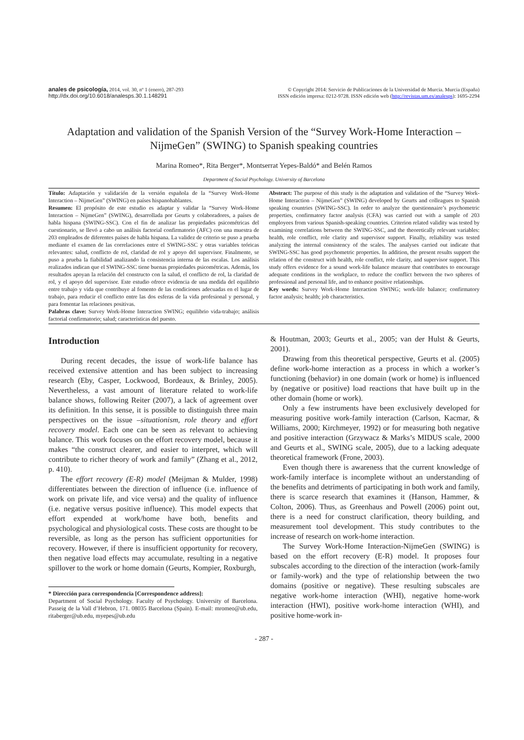anales de psicología, 2014, vol. 30, nº 1 (enero), 287-293
http://dx.doi.org/10.6018/analesps.30.1.148291
© Copyright 2014: Servicio de Publicaciones de la Universidad de Murcia. Murcia (España)
ISSN edición impresa: 0212-9728. ISSN edición web (http://revistas.um.es/analesps): 1695-2294
Adaptation and validation of the Spanish Version of the “Survey Work-Home Interaction – NijmeGen” (SWING) to Spanish speaking countries
Marina Romeo*, Rita Berger*, Montserrat Yepes-Baldó* and Belén Ramos
Department of Social Psychology. University of Barcelona
Título: Adaptación y validación de la versión española de la “Survey Work-Home Interaction – NijmeGen” (SWING) en países hispanohablantes.
Resumen: El propósito de este estudio es adaptar y validar la “Survey Work-Home Interaction – NijmeGen” (SWING), desarrollada por Geurts y colaboradores, a países de habla hispana (SWING-SSC). Con el fin de analizar las propiedades psicométricas del cuestionario, se llevó a cabo un análisis factorial confirmatorio (AFC) con una muestra de 203 empleados de diferentes países de habla hispana. La validez de criterio se puso a prueba mediante el examen de las correlaciones entre el SWING-SSC y otras variables teóricas relevantes: salud, conflicto de rol, claridad de rol y apoyo del supervisor. Finalmente, se puso a prueba la fiabilidad analizando la consistencia interna de las escalas. Los análisis realizados indican que el SWING-SSC tiene buenas propiedades psicométricas. Además, los resultados apoyan la relación del constructo con la salud, el conflicto de rol, la claridad de rol, y el apoyo del supervisor. Este estudio ofrece evidencia de una medida del equilibrio entre trabajo y vida que contribuye al fomento de las condiciones adecuadas en el lugar de trabajo, para reducir el conflicto entre las dos esferas de la vida profesional y personal, y para fomentar las relaciones positivas.
Palabras clave: Survey Work-Home Interaction SWING; equilibrio vida-trabajo; análisis factorial confirmatorio; salud; características del puesto.
Abstract: The purpose of this study is the adaptation and validation of the “Survey Work-Home Interaction – NijmeGen” (SWING) developed by Geurts and colleagues to Spanish speaking countries (SWING-SSC). In order to analyze the questionnaire’s psychometric properties, confirmatory factor analysis (CFA) was carried out with a sample of 203 employees from various Spanish-speaking countries. Criterion related validity was tested by examining correlations between the SWING-SSC, and the theoretically relevant variables: health, role conflict, role clarity and supervisor support. Finally, reliability was tested analyzing the internal consistency of the scales. The analyses carried out indicate that SWING-SSC has good psychometric properties. In addition, the present results support the relation of the construct with health, role conflict, role clarity, and supervisor support. This study offers evidence for a sound work-life balance measure that contributes to encourage adequate conditions in the workplace, to reduce the conflict between the two spheres of professional and personal life, and to enhance positive relationships.
Key words: Survey Work-Home Interaction SWING; work-life balance; confirmatory factor analysis; health; job characteristics.
Introduction
During recent decades, the issue of work-life balance has received extensive attention and has been subject to increasing research (Eby, Casper, Lockwood, Bordeaux, & Brinley, 2005). Nevertheless, a vast amount of literature related to work-life balance shows, following Reiter (2007), a lack of agreement over its definition. In this sense, it is possible to distinguish three main perspectives on the issue –situationism, role theory and effort recovery model. Each one can be seen as relevant to achieving balance. This work focuses on the effort recovery model, because it makes “the construct clearer, and easier to interpret, which will contribute to richer theory of work and family” (Zhang et al., 2012, p. 410).
The effort recovery (E-R) model (Meijman & Mulder, 1998) differentiates between the direction of influence (i.e. influence of work on private life, and vice versa) and the quality of influence (i.e. negative versus positive influence). This model expects that effort expended at work/home have both, benefits and psychological and physiological costs. These costs are thought to be reversible, as long as the person has sufficient opportunities for recovery. However, if there is insufficient opportunity for recovery, then negative load effects may accumulate, resulting in a negative spillover to the work or home domain (Geurts, Kompier, Roxburgh,
* Dirección para correspondencia [Correspondence address]:
Department of Social Psychology. Faculty of Psychology. University of Barcelona. Passeig de la Vall d’Hebron, 171. 08035 Barcelona (Spain). E-mail: mromeo@ub.edu, ritaberger@ub.edu, myepes@ub.edu
& Houtman, 2003; Geurts et al., 2005; van der Hulst & Geurts, 2001).
Drawing from this theoretical perspective, Geurts et al. (2005) define work-home interaction as a process in which a worker’s functioning (behavior) in one domain (work or home) is influenced by (negative or positive) load reactions that have built up in the other domain (home or work).
Only a few instruments have been exclusively developed for measuring positive work-family interaction (Carlson, Kacmar, & Williams, 2000; Kirchmeyer, 1992) or for measuring both negative and positive interaction (Grzywacz & Marks’s MIDUS scale, 2000 and Geurts et al., SWING scale, 2005), due to a lacking adequate theoretical framework (Frone, 2003).
Even though there is awareness that the current knowledge of work-family interface is incomplete without an understanding of the benefits and detriments of participating in both work and family, there is scarce research that examines it (Hanson, Hammer, & Colton, 2006). Thus, as Greenhaus and Powell (2006) point out, there is a need for construct clarification, theory building, and measurement tool development. This study contributes to the increase of research on work-home interaction.
The Survey Work-Home Interaction-NijmeGen (SWING) is based on the effort recovery (E-R) model. It proposes four subscales according to the direction of the interaction (work-family or family-work) and the type of relationship between the two domains (positive or negative). These resulting subscales are negative work-home interaction (WHI), negative home-work interaction (HWI), positive work-home interaction (WHI), and positive home-work in-
- 287 -